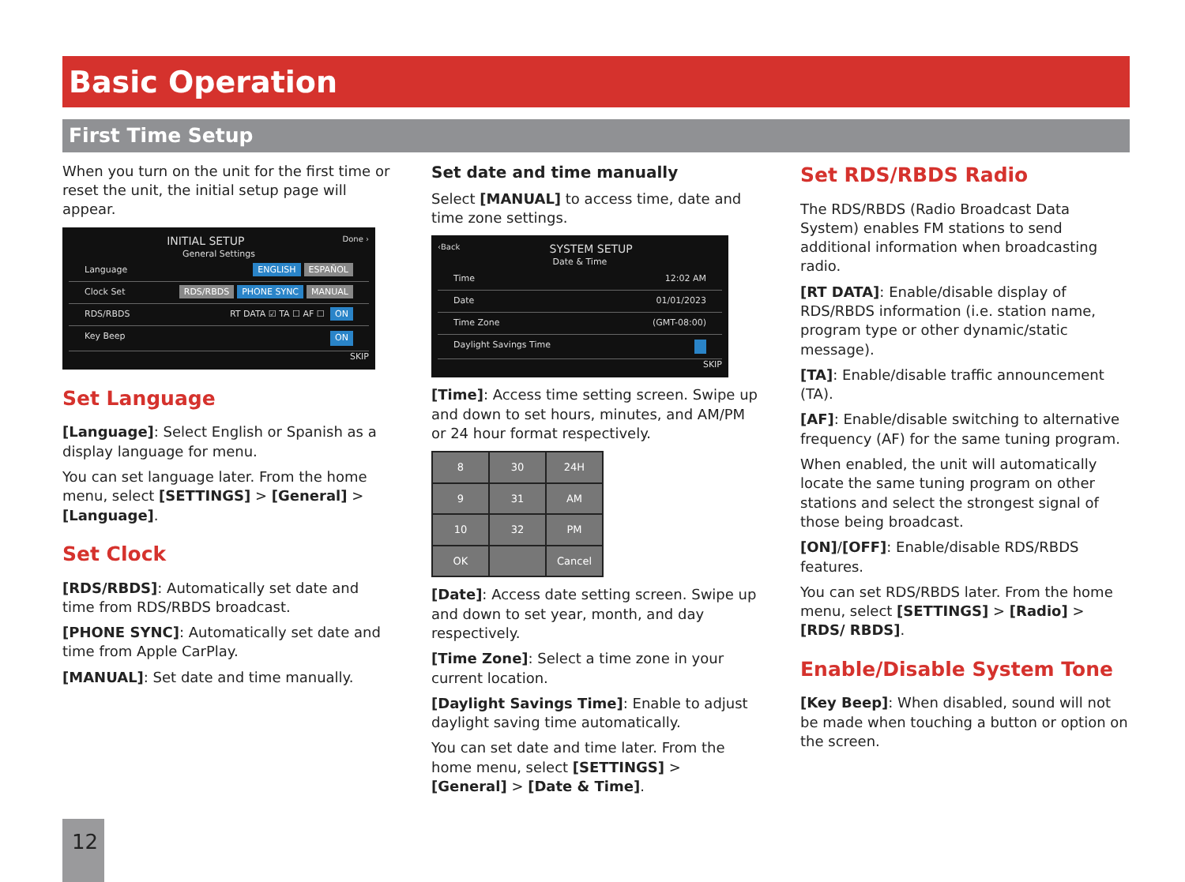Basic Operation
First Time Setup
When you turn on the unit for the first time or reset the unit, the initial setup page will appear.
INITIAL SETUP Done ›
General Settings
Language ENGLISH ESPAÑOL
Clock Set RDS/RBDS PHONE SYNC MANUAL
RDS/RBDS RT DATA ☑ TA ☐ AF ☐ ON
Key Beep ON
SKIP
Set Language
[Language]: Select English or Spanish as a display language for menu.
You can set language later. From the home menu, select [SETTINGS] > [General] > [Language].
Set Clock
[RDS/RBDS]: Automatically set date and time from RDS/RBDS broadcast.
[PHONE SYNC]: Automatically set date and time from Apple CarPlay.
[MANUAL]: Set date and time manually.
Set date and time manually
Select [MANUAL] to access time, date and time zone settings.
‹Back SYSTEM SETUP
Date & Time
Time 12:02 AM
Date 01/01/2023
Time Zone (GMT-08:00)
Daylight Savings Time
SKIP
[Time]: Access time setting screen. Swipe up and down to set hours, minutes, and AM/PM or 24 hour format respectively.
| 8 | 30 | 24H |
| 9 | 31 | AM |
| 10 | 32 | PM |
| OK | | Cancel |
[Date]: Access date setting screen. Swipe up and down to set year, month, and day respectively.
[Time Zone]: Select a time zone in your current location.
[Daylight Savings Time]: Enable to adjust daylight saving time automatically.
You can set date and time later. From the home menu, select [SETTINGS] > [General] > [Date & Time].
Set RDS/RBDS Radio
The RDS/RBDS (Radio Broadcast Data System) enables FM stations to send additional information when broadcasting radio.
[RT DATA]: Enable/disable display of RDS/RBDS information (i.e. station name, program type or other dynamic/static message).
[TA]: Enable/disable traffic announcement (TA).
[AF]: Enable/disable switching to alternative frequency (AF) for the same tuning program.
When enabled, the unit will automatically locate the same tuning program on other stations and select the strongest signal of those being broadcast.
[ON]/[OFF]: Enable/disable RDS/RBDS features.
You can set RDS/RBDS later. From the home menu, select [SETTINGS] > [Radio] > [RDS/ RBDS].
Enable/Disable System Tone
[Key Beep]: When disabled, sound will not be made when touching a button or option on the screen.
12